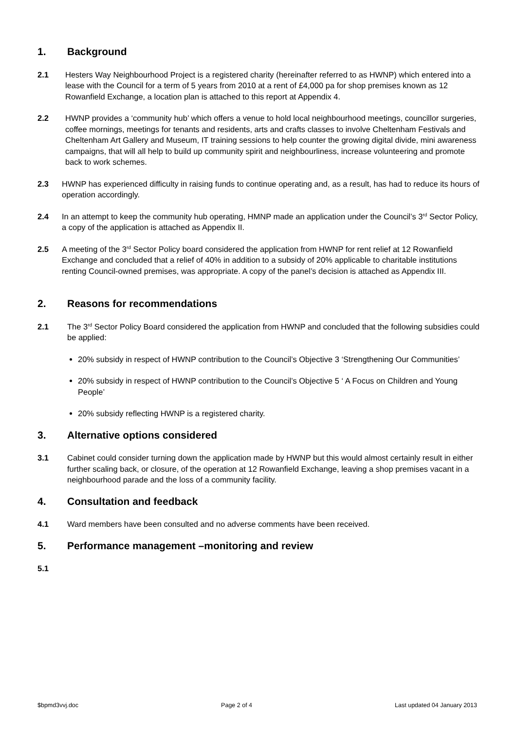1. Background
2.1 Hesters Way Neighbourhood Project is a registered charity (hereinafter referred to as HWNP) which entered into a lease with the Council for a term of 5 years from 2010 at a rent of £4,000 pa for shop premises known as 12 Rowanfield Exchange, a location plan is attached to this report at Appendix 4.
2.2 HWNP provides a ‘community hub’ which offers a venue to hold local neighbourhood meetings, councillor surgeries, coffee mornings, meetings for tenants and residents, arts and crafts classes to involve Cheltenham Festivals and Cheltenham Art Gallery and Museum, IT training sessions to help counter the growing digital divide, mini awareness campaigns, that will all help to build up community spirit and neighbourliness, increase volunteering and promote back to work schemes.
2.3 HWNP has experienced difficulty in raising funds to continue operating and, as a result, has had to reduce its hours of operation accordingly.
2.4 In an attempt to keep the community hub operating, HMNP made an application under the Council’s 3<sup>rd</sup> Sector Policy, a copy of the application is attached as Appendix II.
2.5 A meeting of the 3<sup>rd</sup> Sector Policy board considered the application from HWNP for rent relief at 12 Rowanfield Exchange and concluded that a relief of 40% in addition to a subsidy of 20% applicable to charitable institutions renting Council-owned premises, was appropriate. A copy of the panel’s decision is attached as Appendix III.
2. Reasons for recommendations
2.1 The 3<sup>rd</sup> Sector Policy Board considered the application from HWNP and concluded that the following subsidies could be applied:
20% subsidy in respect of HWNP contribution to the Council’s Objective 3 ‘Strengthening Our Communities’
20% subsidy in respect of HWNP contribution to the Council’s Objective 5 ‘ A Focus on Children and Young People’
20% subsidy reflecting HWNP is a registered charity.
3. Alternative options considered
3.1 Cabinet could consider turning down the application made by HWNP but this would almost certainly result in either further scaling back, or closure, of the operation at 12 Rowanfield Exchange, leaving a shop premises vacant in a neighbourhood parade and the loss of a community facility.
4. Consultation and feedback
4.1 Ward members have been consulted and no adverse comments have been received.
5. Performance management –monitoring and review
5.1
$bpmd3vvj.doc Page 2 of 4 Last updated 04 January 2013